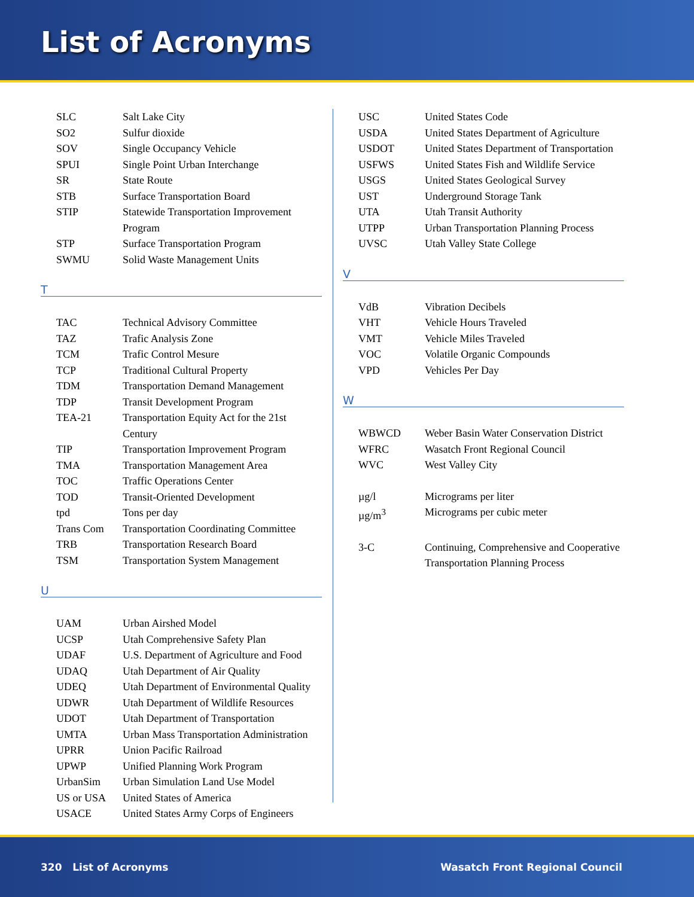List of Acronyms
| SLC | Salt Lake City |
| SO2 | Sulfur dioxide |
| SOV | Single Occupancy Vehicle |
| SPUI | Single Point Urban Interchange |
| SR | State Route |
| STB | Surface Transportation Board |
| STIP | Statewide Transportation Improvement Program |
| STP | Surface Transportation Program |
| SWMU | Solid Waste Management Units |
T
| TAC | Technical Advisory Committee |
| TAZ | Trafic Analysis Zone |
| TCM | Trafic Control Mesure |
| TCP | Traditional Cultural Property |
| TDM | Transportation Demand Management |
| TDP | Transit Development Program |
| TEA-21 | Transportation Equity Act for the 21st Century |
| TIP | Transportation Improvement Program |
| TMA | Transportation Management Area |
| TOC | Traffic Operations Center |
| TOD | Transit-Oriented Development |
| tpd | Tons per day |
| Trans Com | Transportation Coordinating Committee |
| TRB | Transportation Research Board |
| TSM | Transportation System Management |
U
| UAM | Urban Airshed Model |
| UCSP | Utah Comprehensive Safety Plan |
| UDAF | U.S. Department of Agriculture and Food |
| UDAQ | Utah Department of Air Quality |
| UDEQ | Utah Department of Environmental Quality |
| UDWR | Utah Department of Wildlife Resources |
| UDOT | Utah Department of Transportation |
| UMTA | Urban Mass Transportation Administration |
| UPRR | Union Pacific Railroad |
| UPWP | Unified Planning Work Program |
| UrbanSim | Urban Simulation Land Use Model |
| US or USA | United States of America |
| USACE | United States Army Corps of Engineers |
| USC | United States Code |
| USDA | United States Department of Agriculture |
| USDOT | United States Department of Transportation |
| USFWS | United States Fish and Wildlife Service |
| USGS | United States Geological Survey |
| UST | Underground Storage Tank |
| UTA | Utah Transit Authority |
| UTPP | Urban Transportation Planning Process |
| UVSC | Utah Valley State College |
V
| VdB | Vibration Decibels |
| VHT | Vehicle Hours Traveled |
| VMT | Vehicle Miles Traveled |
| VOC | Volatile Organic Compounds |
| VPD | Vehicles Per Day |
W
| WBWCD | Weber Basin Water Conservation District |
| WFRC | Wasatch Front Regional Council |
| WVC | West Valley City |
| µg/l | Micrograms per liter |
| µg/m<sup>3</sup> | Micrograms per cubic meter |
| 3-C | Continuing, Comprehensive and Cooperative Transportation Planning Process |
320 List of Acronyms Wasatch Front Regional Council